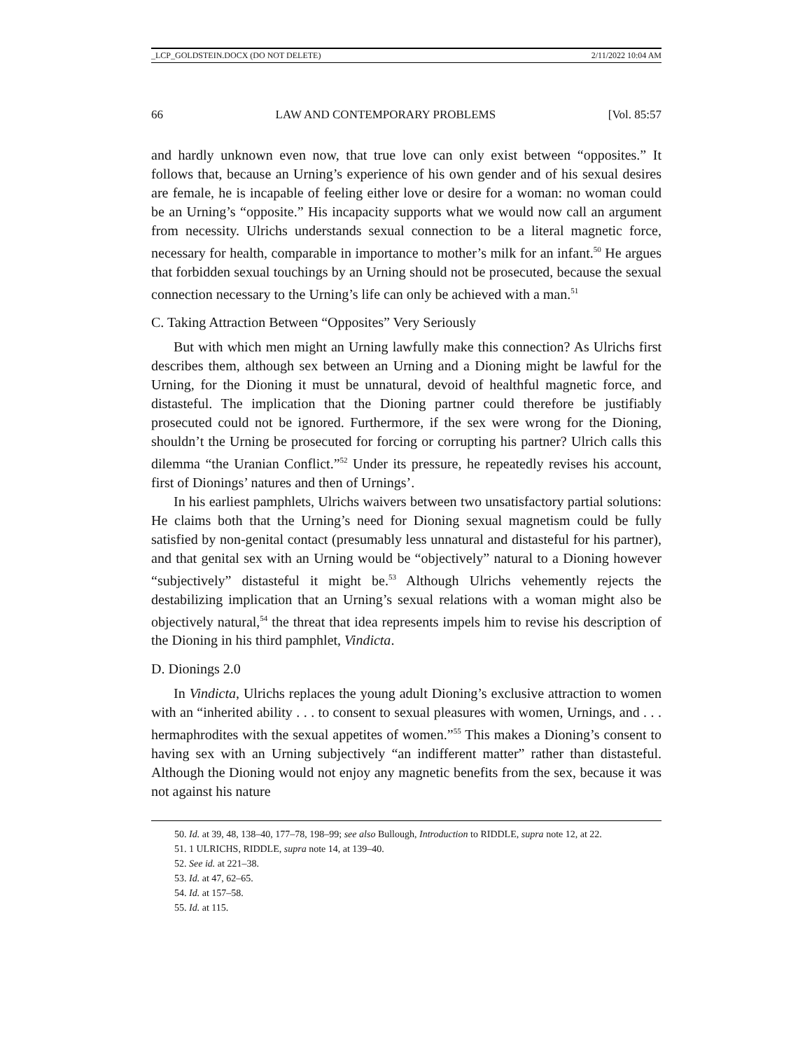_LCP_GOLDSTEIN.DOCX (DO NOT DELETE) 2/11/2022 10:04 AM
66 LAW AND CONTEMPORARY PROBLEMS [Vol. 85:57
and hardly unknown even now, that true love can only exist between “opposites.” It follows that, because an Urning’s experience of his own gender and of his sexual desires are female, he is incapable of feeling either love or desire for a woman: no woman could be an Urning’s “opposite.” His incapacity supports what we would now call an argument from necessity. Ulrichs understands sexual connection to be a literal magnetic force, necessary for health, comparable in importance to mother’s milk for an infant.<sup>50</sup> He argues that forbidden sexual touchings by an Urning should not be prosecuted, because the sexual connection necessary to the Urning’s life can only be achieved with a man.<sup>51</sup>
C. Taking Attraction Between “Opposites” Very Seriously
But with which men might an Urning lawfully make this connection? As Ulrichs first describes them, although sex between an Urning and a Dioning might be lawful for the Urning, for the Dioning it must be unnatural, devoid of healthful magnetic force, and distasteful. The implication that the Dioning partner could therefore be justifiably prosecuted could not be ignored. Furthermore, if the sex were wrong for the Dioning, shouldn’t the Urning be prosecuted for forcing or corrupting his partner? Ulrich calls this dilemma “the Uranian Conflict.”<sup>52</sup> Under its pressure, he repeatedly revises his account, first of Dionings’ natures and then of Urnings’.
In his earliest pamphlets, Ulrichs waivers between two unsatisfactory partial solutions: He claims both that the Urning’s need for Dioning sexual magnetism could be fully satisfied by non-genital contact (presumably less unnatural and distasteful for his partner), and that genital sex with an Urning would be “objectively” natural to a Dioning however “subjectively” distasteful it might be.<sup>53</sup> Although Ulrichs vehemently rejects the destabilizing implication that an Urning’s sexual relations with a woman might also be objectively natural,<sup>54</sup> the threat that idea represents impels him to revise his description of the Dioning in his third pamphlet, Vindicta.
D. Dionings 2.0
In Vindicta, Ulrichs replaces the young adult Dioning’s exclusive attraction to women with an “inherited ability . . . to consent to sexual pleasures with women, Urnings, and . . . hermaphrodites with the sexual appetites of women.”<sup>55</sup> This makes a Dioning’s consent to having sex with an Urning subjectively “an indifferent matter” rather than distasteful. Although the Dioning would not enjoy any magnetic benefits from the sex, because it was not against his nature
50. Id. at 39, 48, 138–40, 177–78, 198–99; see also Bullough, Introduction to RIDDLE, supra note 12, at 22.
51. 1 ULRICHS, RIDDLE, supra note 14, at 139–40.
52. See id. at 221–38.
53. Id. at 47, 62–65.
54. Id. at 157–58.
55. Id. at 115.